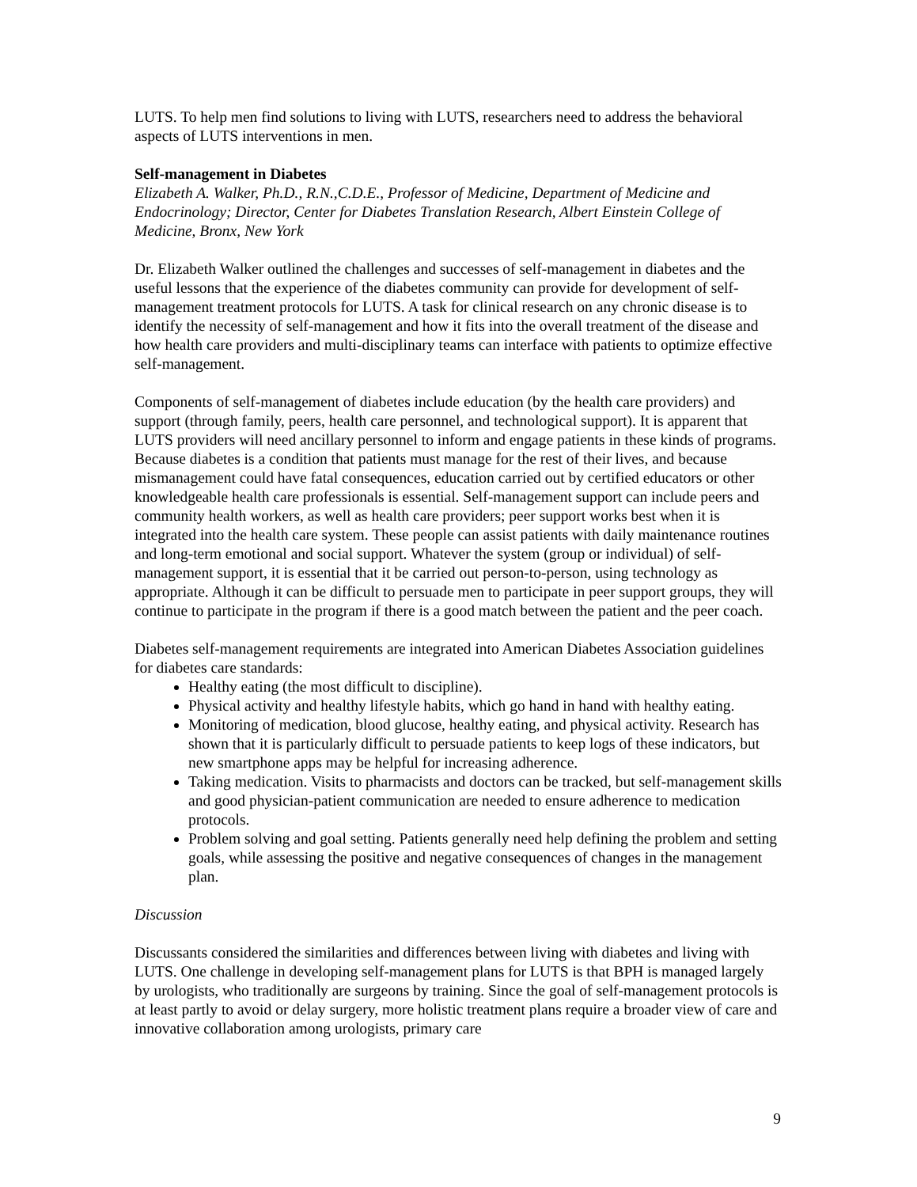LUTS. To help men find solutions to living with LUTS, researchers need to address the behavioral aspects of LUTS interventions in men.
Self-management in Diabetes
Elizabeth A. Walker, Ph.D., R.N.,C.D.E., Professor of Medicine, Department of Medicine and Endocrinology; Director, Center for Diabetes Translation Research, Albert Einstein College of Medicine, Bronx, New York
Dr. Elizabeth Walker outlined the challenges and successes of self-management in diabetes and the useful lessons that the experience of the diabetes community can provide for development of self-management treatment protocols for LUTS. A task for clinical research on any chronic disease is to identify the necessity of self-management and how it fits into the overall treatment of the disease and how health care providers and multi-disciplinary teams can interface with patients to optimize effective self-management.
Components of self-management of diabetes include education (by the health care providers) and support (through family, peers, health care personnel, and technological support). It is apparent that LUTS providers will need ancillary personnel to inform and engage patients in these kinds of programs. Because diabetes is a condition that patients must manage for the rest of their lives, and because mismanagement could have fatal consequences, education carried out by certified educators or other knowledgeable health care professionals is essential. Self-management support can include peers and community health workers, as well as health care providers; peer support works best when it is integrated into the health care system. These people can assist patients with daily maintenance routines and long-term emotional and social support. Whatever the system (group or individual) of self-management support, it is essential that it be carried out person-to-person, using technology as appropriate. Although it can be difficult to persuade men to participate in peer support groups, they will continue to participate in the program if there is a good match between the patient and the peer coach.
Diabetes self-management requirements are integrated into American Diabetes Association guidelines for diabetes care standards:
Healthy eating (the most difficult to discipline).
Physical activity and healthy lifestyle habits, which go hand in hand with healthy eating.
Monitoring of medication, blood glucose, healthy eating, and physical activity. Research has shown that it is particularly difficult to persuade patients to keep logs of these indicators, but new smartphone apps may be helpful for increasing adherence.
Taking medication. Visits to pharmacists and doctors can be tracked, but self-management skills and good physician-patient communication are needed to ensure adherence to medication protocols.
Problem solving and goal setting. Patients generally need help defining the problem and setting goals, while assessing the positive and negative consequences of changes in the management plan.
Discussion
Discussants considered the similarities and differences between living with diabetes and living with LUTS. One challenge in developing self-management plans for LUTS is that BPH is managed largely by urologists, who traditionally are surgeons by training. Since the goal of self-management protocols is at least partly to avoid or delay surgery, more holistic treatment plans require a broader view of care and innovative collaboration among urologists, primary care
9